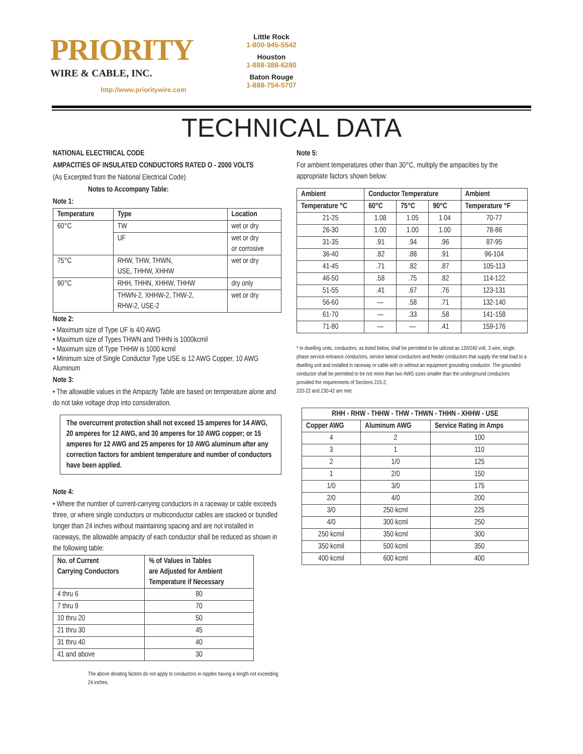PRIORITY
WIRE & CABLE, INC.
http://www.prioritywire.com
Little Rock
1-800-945-5542
Houston
1-888-388-6280
Baton Rouge
1-888-754-5707
TECHNICAL DATA
NATIONAL ELECTRICAL CODE
AMPACITIES OF INSULATED CONDUCTORS RATED O - 2000 VOLTS
(As Excerpted from the National Electrical Code)
Notes to Accompany Table:
Note 1:
| Temperature | Type | Location |
| --- | --- | --- |
| 60°C | TW | wet or dry |
| | UF | wet or dry or corrosive |
| 75°C | RHW, THW, THWN, USE, THHW, XHHW | wet or dry |
| 90°C | RHH, THHN, XHHW, THHW | dry only |
| | THWN-2, XHHW-2, THW-2, RHW-2, USE-2 | wet or dry |
Note 2:
• Maximum size of Type UF is 4/0 AWG
• Maximum size of Types THWN and THHN is 1000kcmil
• Maximum size of Type THHW is 1000 kcmil
• Minimum size of Single Conductor Type USE is 12 AWG Copper, 10 AWG Aluminum
Note 3:
• The allowable values in the Ampacity Table are based on temperature alone and do not take voltage drop into consideration.
The overcurrent protection shall not exceed 15 amperes for 14 AWG, 20 amperes for 12 AWG, and 30 amperes for 10 AWG copper; or 15 amperes for 12 AWG and 25 amperes for 10 AWG aluminum after any correction factors for ambient temperature and number of conductors have been applied.
Note 4:
• Where the number of current-carrying conductors in a raceway or cable exceeds three, or where single conductors or multiconductor cables are stacked or bundled longer than 24 inches without maintaining spacing and are not installed in raceways, the allowable ampacity of each conductor shall be reduced as shown in the following table:
| No. of Current Carrying Conductors | % of Values in Tables are Adjusted for Ambient Temperature if Necessary |
| --- | --- |
| 4 thru 6 | 80 |
| 7 thru 9 | 70 |
| 10 thru 20 | 50 |
| 21 thru 30 | 45 |
| 31 thru 40 | 40 |
| 41 and above | 30 |
The above derating factors do not apply to conductors in nipples having a length not exceeding 24 inches.
Note 5:
For ambient temperatures other than 30°C, multiply the ampacities by the appropriate factors shown below:
| Ambient | Conductor Temperature | | | Ambient |
| --- | --- | --- | --- | --- |
| Temperature °C | 60°C | 75°C | 90°C | Temperature °F |
| 21-25 | 1.08 | 1.05 | 1.04 | 70-77 |
| 26-30 | 1.00 | 1.00 | 1.00 | 78-86 |
| 31-35 | .91 | .94 | .96 | 87-95 |
| 36-40 | .82 | .88 | .91 | 96-104 |
| 41-45 | .71 | .82 | .87 | 105-113 |
| 46-50 | .58 | .75 | .82 | 114-122 |
| 51-55 | .41 | .67 | .76 | 123-131 |
| 56-60 | — | .58 | .71 | 132-140 |
| 61-70 | — | .33 | .58 | 141-158 |
| 71-80 | — | — | .41 | 159-176 |
* In dwelling units, conductors, as listed below, shall be permitted to be utilized as 120/240 volt, 3 wire, single phase service-entrance conductors, service lateral conductors and feeder conductors that supply the total load to a dwelling unit and installed in raceway or cable with or without an equipment grounding conductor. The grounded conductor shall be permitted to be not more than two AWG sizes smaller than the underground conductors provided the requirements of Sections 215-2,
220-22 and 230-42 are met.
| RHH - RHW - THHW - THW - THWN - THHN - XHHW - USE | | |
| --- | --- | --- |
| Copper AWG | Aluminum AWG | Service Rating in Amps |
| 4 | 2 | 100 |
| 3 | 1 | 110 |
| 2 | 1/0 | 125 |
| 1 | 2/0 | 150 |
| 1/0 | 3/0 | 175 |
| 2/0 | 4/0 | 200 |
| 3/0 | 250 kcml | 225 |
| 4/0 | 300 kcml | 250 |
| 250 kcmil | 350 kcml | 300 |
| 350 kcmil | 500 kcml | 350 |
| 400 kcmil | 600 kcml | 400 |